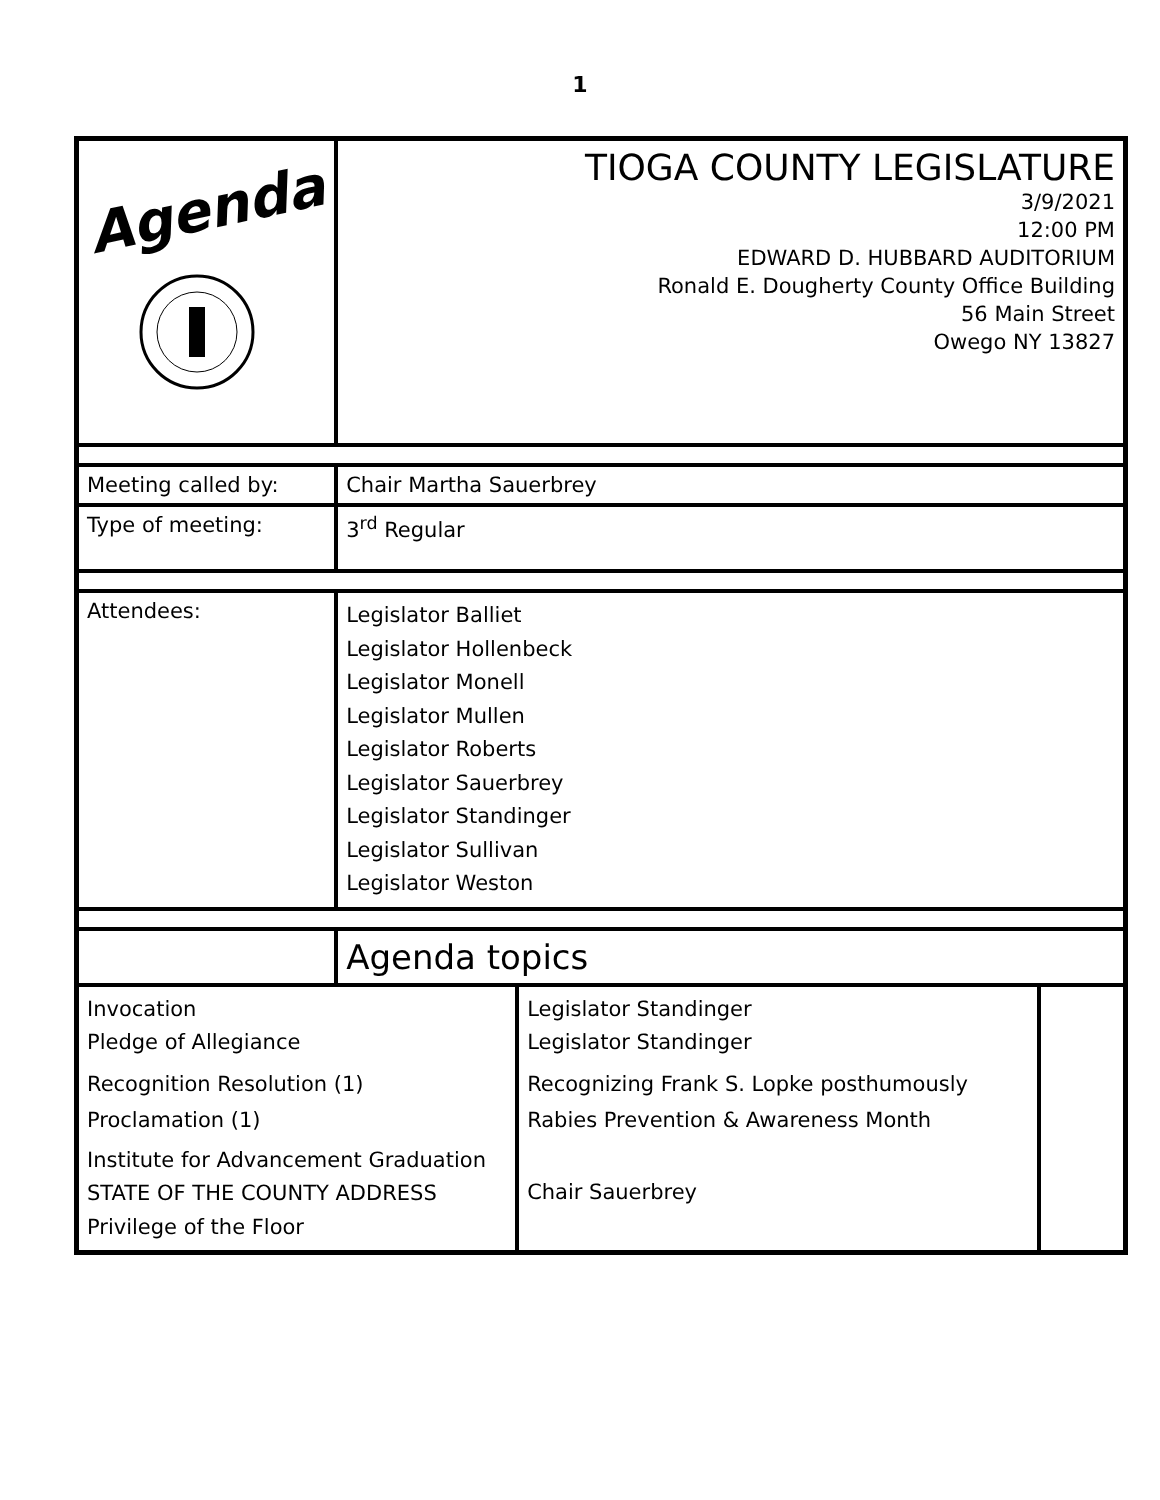1
| Agenda | TIOGA COUNTY LEGISLATURE 3/9/2021 12:00 PM EDWARD D. HUBBARD AUDITORIUM Ronald E. Dougherty County Office Building 56 Main Street Owego NY 13827 | | |
| Meeting called by: | Chair Martha Sauerbrey | | |
| Type of meeting: | 3<sup>rd</sup> Regular | | |
| Attendees: | Legislator Balliet Legislator Hollenbeck Legislator Monell Legislator Mullen Legislator Roberts Legislator Sauerbrey Legislator Standinger Legislator Sullivan Legislator Weston | | |
| | Agenda topics | | |
| Invocation Pledge of Allegiance | | Legislator Standinger Legislator Standinger | |
| Recognition Resolution (1) | | Recognizing Frank S. Lopke posthumously | |
| Proclamation (1) | | Rabies Prevention & Awareness Month | |
| Institute for Advancement Graduation STATE OF THE COUNTY ADDRESS Privilege of the Floor | | Chair Sauerbrey | |